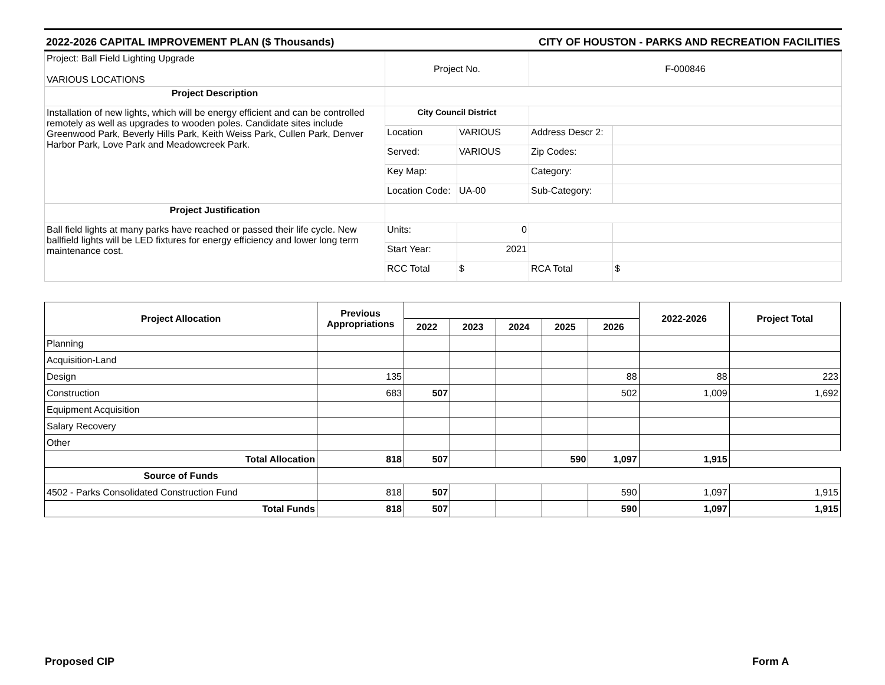2022-2026 CAPITAL IMPROVEMENT PLAN ($ Thousands) CITY OF HOUSTON - PARKS AND RECREATION FACILITIES
| Project: Ball Field Lighting Upgrade VARIOUS LOCATIONS | Project No. | | F-000846 | |
| Project Description | | | | |
| Installation of new lights, which will be energy efficient and can be controlled remotely as well as upgrades to wooden poles. Candidate sites include Greenwood Park, Beverly Hills Park, Keith Weiss Park, Cullen Park, Denver Harbor Park, Love Park and Meadowcreek Park. | City Council District | | | |
| | Location | VARIOUS | Address Descr 2: | |
| | Served: | VARIOUS | Zip Codes: | |
| | Key Map: | | Category: | |
| | Location Code: | UA-00 | Sub-Category: | |
| Project Justification | | | | |
| Ball field lights at many parks have reached or passed their life cycle. New ballfield lights will be LED fixtures for energy efficiency and lower long term maintenance cost. | Units: | 0 | | |
| | Start Year: | 2021 | | |
| | RCC Total | $ | RCA Total | $ |
| Project Allocation | Previous Appropriations | | | | | | 2022-2026 | Project Total |
| --- | --- | --- | --- | --- | --- | --- | --- | --- |
| | | 2022 | 2023 | 2024 | 2025 | 2026 | | |
| Planning | | | | | | | | |
| Acquisition-Land | | | | | | | | |
| Design | 135 | | | | | 88 | 88 | 223 |
| Construction | 683 | 507 | | | | 502 | 1,009 | 1,692 |
| Equipment Acquisition | | | | | | | | |
| Salary Recovery | | | | | | | | |
| Other | | | | | | | | |
| Total Allocation | 818 | 507 | | | 590 | 1,097 | 1,915 | |
| Source of Funds | | | | | | | | |
| 4502 - Parks Consolidated Construction Fund | 818 | 507 | | | | 590 | 1,097 | 1,915 |
| Total Funds | 818 | 507 | | | | 590 | 1,097 | 1,915 |
Proposed CIP Form A